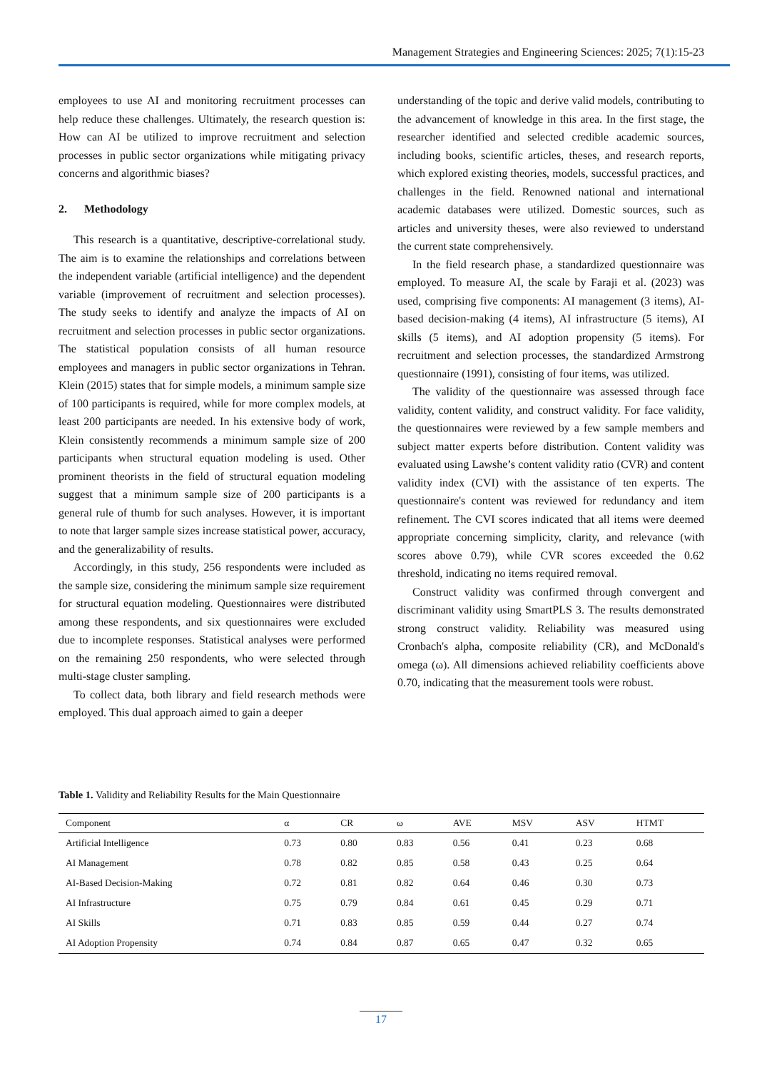Management Strategies and Engineering Sciences: 2025; 7(1):15-23
employees to use AI and monitoring recruitment processes can help reduce these challenges. Ultimately, the research question is: How can AI be utilized to improve recruitment and selection processes in public sector organizations while mitigating privacy concerns and algorithmic biases?
2. Methodology
This research is a quantitative, descriptive-correlational study. The aim is to examine the relationships and correlations between the independent variable (artificial intelligence) and the dependent variable (improvement of recruitment and selection processes). The study seeks to identify and analyze the impacts of AI on recruitment and selection processes in public sector organizations. The statistical population consists of all human resource employees and managers in public sector organizations in Tehran. Klein (2015) states that for simple models, a minimum sample size of 100 participants is required, while for more complex models, at least 200 participants are needed. In his extensive body of work, Klein consistently recommends a minimum sample size of 200 participants when structural equation modeling is used. Other prominent theorists in the field of structural equation modeling suggest that a minimum sample size of 200 participants is a general rule of thumb for such analyses. However, it is important to note that larger sample sizes increase statistical power, accuracy, and the generalizability of results.
Accordingly, in this study, 256 respondents were included as the sample size, considering the minimum sample size requirement for structural equation modeling. Questionnaires were distributed among these respondents, and six questionnaires were excluded due to incomplete responses. Statistical analyses were performed on the remaining 250 respondents, who were selected through multi-stage cluster sampling.
To collect data, both library and field research methods were employed. This dual approach aimed to gain a deeper
understanding of the topic and derive valid models, contributing to the advancement of knowledge in this area. In the first stage, the researcher identified and selected credible academic sources, including books, scientific articles, theses, and research reports, which explored existing theories, models, successful practices, and challenges in the field. Renowned national and international academic databases were utilized. Domestic sources, such as articles and university theses, were also reviewed to understand the current state comprehensively.
In the field research phase, a standardized questionnaire was employed. To measure AI, the scale by Faraji et al. (2023) was used, comprising five components: AI management (3 items), AI-based decision-making (4 items), AI infrastructure (5 items), AI skills (5 items), and AI adoption propensity (5 items). For recruitment and selection processes, the standardized Armstrong questionnaire (1991), consisting of four items, was utilized.
The validity of the questionnaire was assessed through face validity, content validity, and construct validity. For face validity, the questionnaires were reviewed by a few sample members and subject matter experts before distribution. Content validity was evaluated using Lawshe’s content validity ratio (CVR) and content validity index (CVI) with the assistance of ten experts. The questionnaire's content was reviewed for redundancy and item refinement. The CVI scores indicated that all items were deemed appropriate concerning simplicity, clarity, and relevance (with scores above 0.79), while CVR scores exceeded the 0.62 threshold, indicating no items required removal.
Construct validity was confirmed through convergent and discriminant validity using SmartPLS 3. The results demonstrated strong construct validity. Reliability was measured using Cronbach's alpha, composite reliability (CR), and McDonald's omega (ω). All dimensions achieved reliability coefficients above 0.70, indicating that the measurement tools were robust.
Table 1. Validity and Reliability Results for the Main Questionnaire
| Component | α | CR | ω | AVE | MSV | ASV | HTMT |
| --- | --- | --- | --- | --- | --- | --- | --- |
| Artificial Intelligence | 0.73 | 0.80 | 0.83 | 0.56 | 0.41 | 0.23 | 0.68 |
| AI Management | 0.78 | 0.82 | 0.85 | 0.58 | 0.43 | 0.25 | 0.64 |
| AI-Based Decision-Making | 0.72 | 0.81 | 0.82 | 0.64 | 0.46 | 0.30 | 0.73 |
| AI Infrastructure | 0.75 | 0.79 | 0.84 | 0.61 | 0.45 | 0.29 | 0.71 |
| AI Skills | 0.71 | 0.83 | 0.85 | 0.59 | 0.44 | 0.27 | 0.74 |
| AI Adoption Propensity | 0.74 | 0.84 | 0.87 | 0.65 | 0.47 | 0.32 | 0.65 |
17